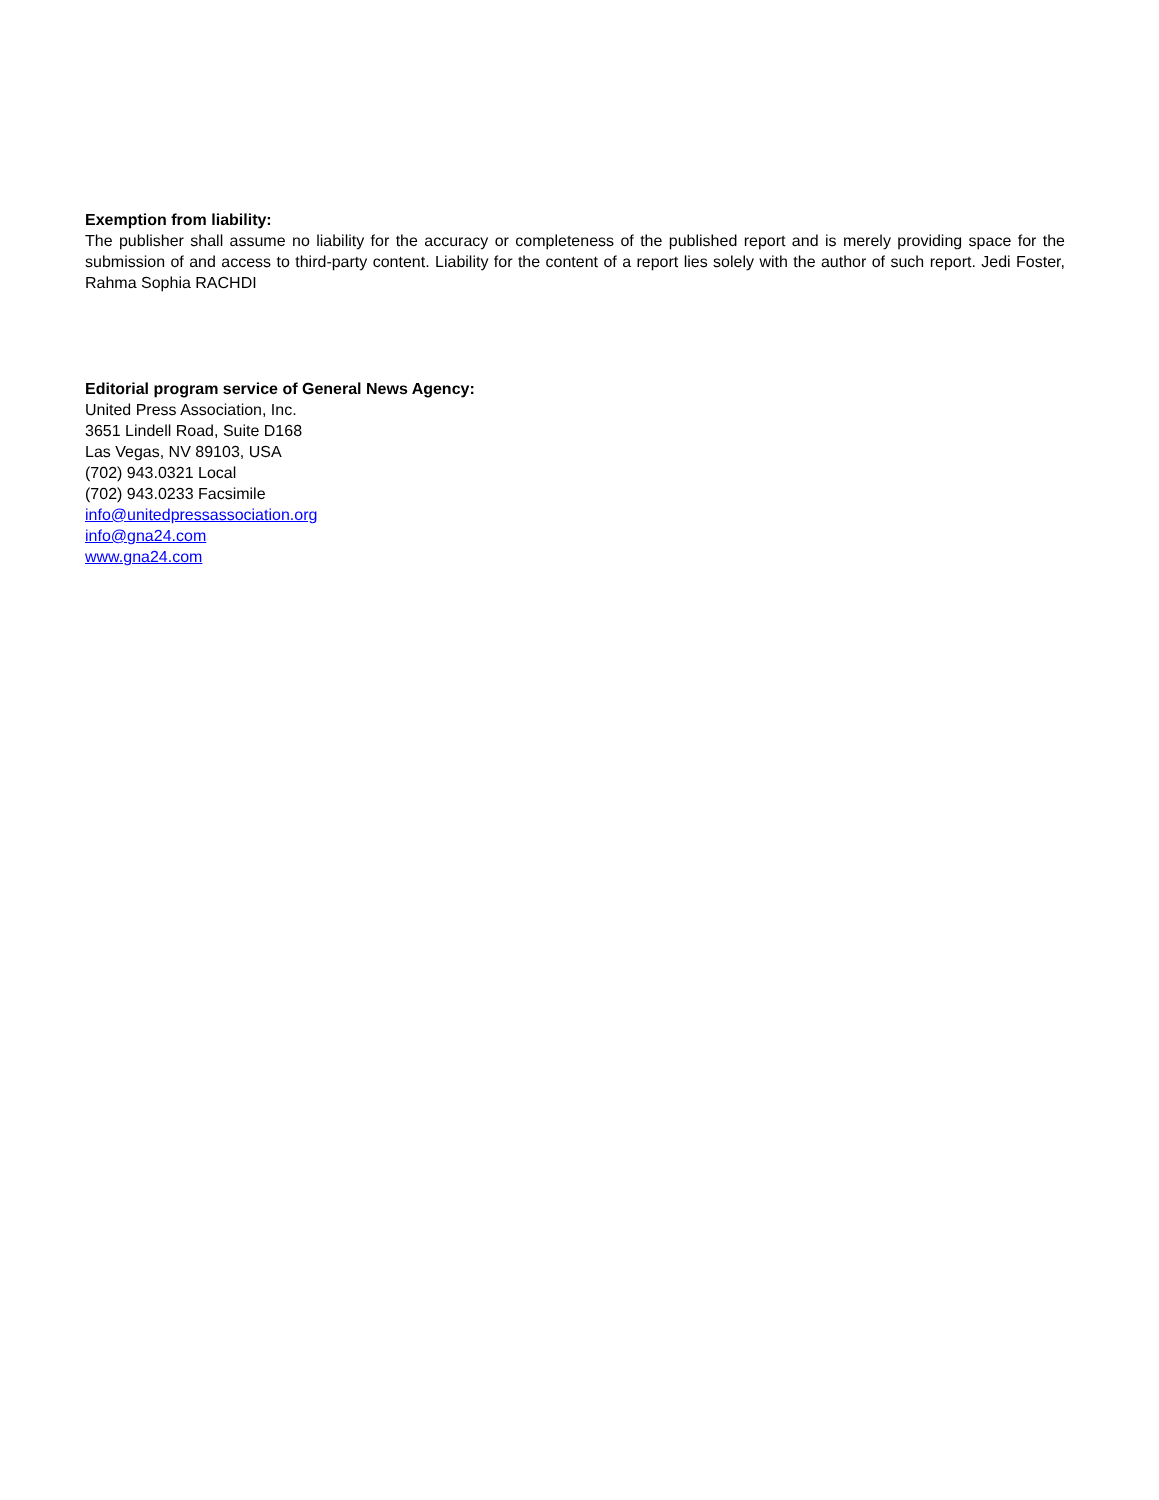Exemption from liability:
The publisher shall assume no liability for the accuracy or completeness of the published report and is merely providing space for the submission of and access to third-party content. Liability for the content of a report lies solely with the author of such report. Jedi Foster, Rahma Sophia RACHDI
Editorial program service of General News Agency:
United Press Association, Inc.
3651 Lindell Road, Suite D168
Las Vegas, NV 89103, USA
(702) 943.0321 Local
(702) 943.0233 Facsimile
info@unitedpressassociation.org
info@gna24.com
www.gna24.com